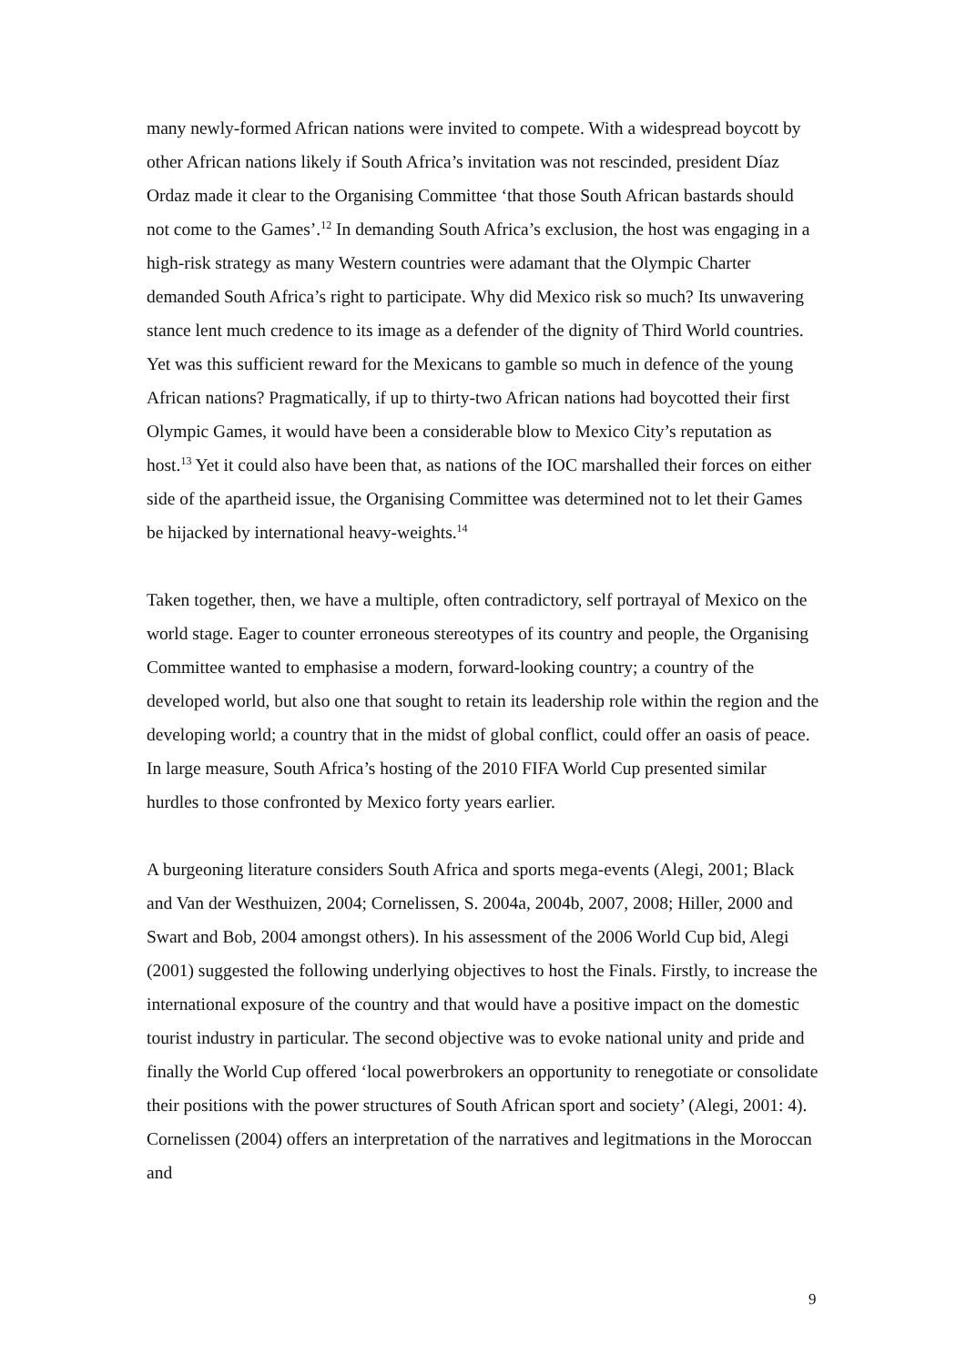many newly-formed African nations were invited to compete. With a widespread boycott by other African nations likely if South Africa’s invitation was not rescinded, president Díaz Ordaz made it clear to the Organising Committee ‘that those South African bastards should not come to the Games’.<sup>12</sup> In demanding South Africa’s exclusion, the host was engaging in a high-risk strategy as many Western countries were adamant that the Olympic Charter demanded South Africa’s right to participate. Why did Mexico risk so much? Its unwavering stance lent much credence to its image as a defender of the dignity of Third World countries. Yet was this sufficient reward for the Mexicans to gamble so much in defence of the young African nations? Pragmatically, if up to thirty-two African nations had boycotted their first Olympic Games, it would have been a considerable blow to Mexico City’s reputation as host.<sup>13</sup> Yet it could also have been that, as nations of the IOC marshalled their forces on either side of the apartheid issue, the Organising Committee was determined not to let their Games be hijacked by international heavy-weights.<sup>14</sup>
Taken together, then, we have a multiple, often contradictory, self portrayal of Mexico on the world stage. Eager to counter erroneous stereotypes of its country and people, the Organising Committee wanted to emphasise a modern, forward-looking country; a country of the developed world, but also one that sought to retain its leadership role within the region and the developing world; a country that in the midst of global conflict, could offer an oasis of peace. In large measure, South Africa’s hosting of the 2010 FIFA World Cup presented similar hurdles to those confronted by Mexico forty years earlier.
A burgeoning literature considers South Africa and sports mega-events (Alegi, 2001; Black and Van der Westhuizen, 2004; Cornelissen, S. 2004a, 2004b, 2007, 2008; Hiller, 2000 and Swart and Bob, 2004 amongst others). In his assessment of the 2006 World Cup bid, Alegi (2001) suggested the following underlying objectives to host the Finals. Firstly, to increase the international exposure of the country and that would have a positive impact on the domestic tourist industry in particular. The second objective was to evoke national unity and pride and finally the World Cup offered ‘local powerbrokers an opportunity to renegotiate or consolidate their positions with the power structures of South African sport and society’ (Alegi, 2001: 4). Cornelissen (2004) offers an interpretation of the narratives and legitmations in the Moroccan and
9